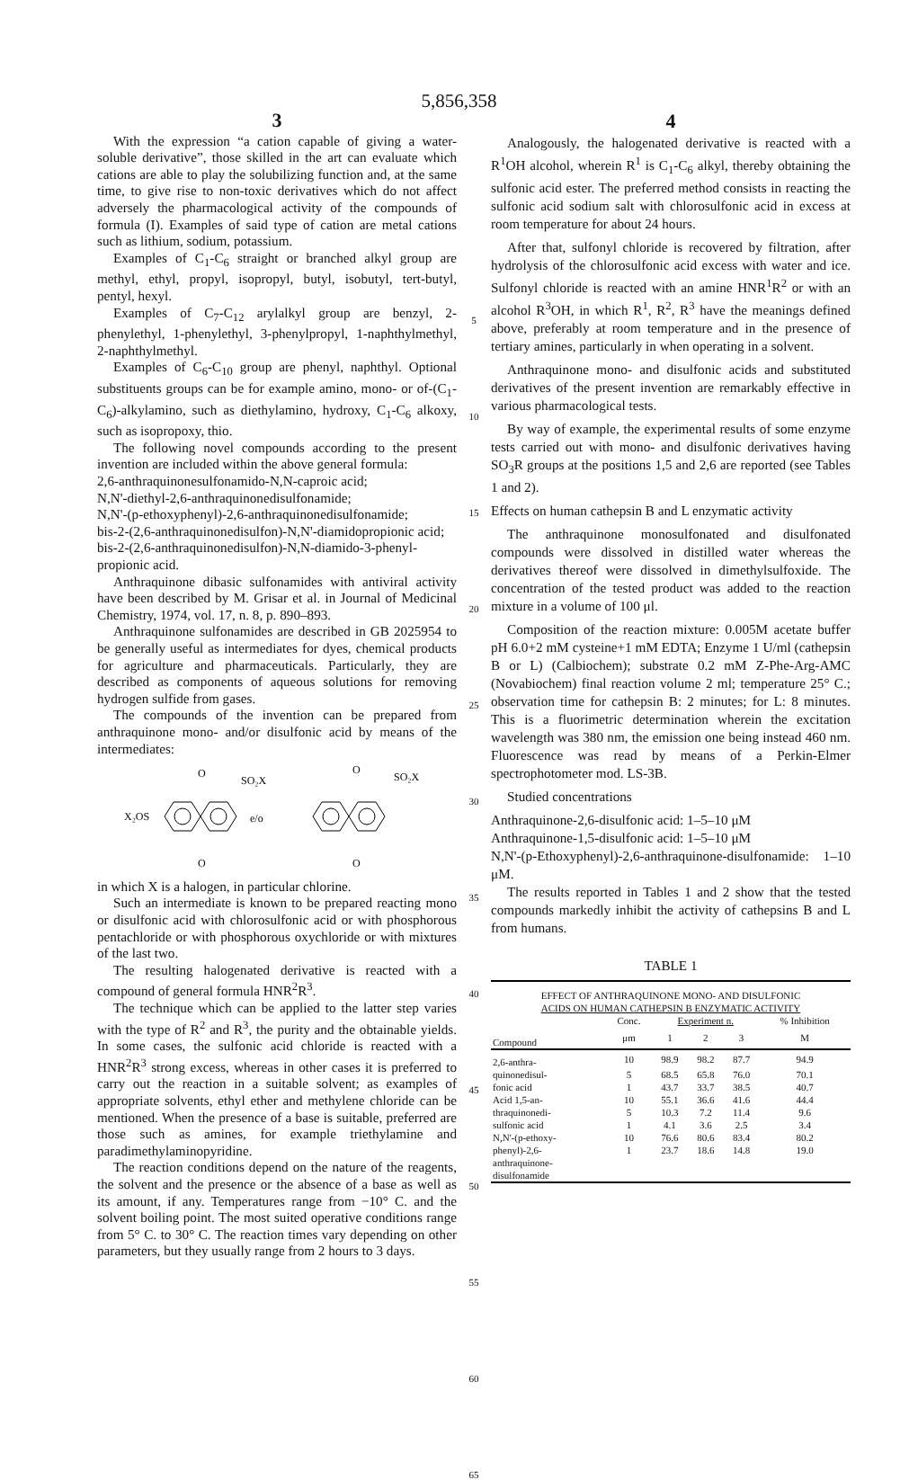5,856,358
3
With the expression “a cation capable of giving a water-soluble derivative”, those skilled in the art can evaluate which cations are able to play the solubilizing function and, at the same time, to give rise to non-toxic derivatives which do not affect adversely the pharmacological activity of the compounds of formula (I). Examples of said type of cation are metal cations such as lithium, sodium, potassium.
Examples of C<sub>1</sub>-C<sub>6</sub> straight or branched alkyl group are methyl, ethyl, propyl, isopropyl, butyl, isobutyl, tert-butyl, pentyl, hexyl.
Examples of C<sub>7</sub>-C<sub>12</sub> arylalkyl group are benzyl, 2-phenylethyl, 1-phenylethyl, 3-phenylpropyl, 1-naphthylmethyl, 2-naphthylmethyl.
Examples of C<sub>6</sub>-C<sub>10</sub> group are phenyl, naphthyl. Optional substituents groups can be for example amino, mono- or of-(C<sub>1</sub>-C<sub>6</sub>)-alkylamino, such as diethylamino, hydroxy, C<sub>1</sub>-C<sub>6</sub> alkoxy, such as isopropoxy, thio.
The following novel compounds according to the present invention are included within the above general formula:
2,6-anthraquinonesulfonamido-N,N-caproic acid;
N,N'-diethyl-2,6-anthraquinonedisulfonamide;
N,N'-(p-ethoxyphenyl)-2,6-anthraquinonedisulfonamide;
bis-2-(2,6-anthraquinonedisulfon)-N,N'-diamidopropionic acid;
bis-2-(2,6-anthraquinonedisulfon)-N,N-diamido-3-phenyl-propionic acid.
Anthraquinone dibasic sulfonamides with antiviral activity have been described by M. Grisar et al. in Journal of Medicinal Chemistry, 1974, vol. 17, n. 8, p. 890–893.
Anthraquinone sulfonamides are described in GB 2025954 to be generally useful as intermediates for dyes, chemical products for agriculture and pharmaceuticals. Particularly, they are described as components of aqueous solutions for removing hydrogen sulfide from gases.
The compounds of the invention can be prepared from anthraquinone mono- and/or disulfonic acid by means of the intermediates:
X₂OS
e/o
O
O
SO₂X
O
O
SO₂X
in which X is a halogen, in particular chlorine.
Such an intermediate is known to be prepared reacting mono or disulfonic acid with chlorosulfonic acid or with phosphorous pentachloride or with phosphorous oxychloride or with mixtures of the last two.
The resulting halogenated derivative is reacted with a compound of general formula HNR<sup>2</sup>R<sup>3</sup>.
The technique which can be applied to the latter step varies with the type of R<sup>2</sup> and R<sup>3</sup>, the purity and the obtainable yields. In some cases, the sulfonic acid chloride is reacted with a HNR<sup>2</sup>R<sup>3</sup> strong excess, whereas in other cases it is preferred to carry out the reaction in a suitable solvent; as examples of appropriate solvents, ethyl ether and methylene chloride can be mentioned. When the presence of a base is suitable, preferred are those such as amines, for example triethylamine and paradimethylaminopyridine.
The reaction conditions depend on the nature of the reagents, the solvent and the presence or the absence of a base as well as its amount, if any. Temperatures range from −10° C. and the solvent boiling point. The most suited operative conditions range from 5° C. to 30° C. The reaction times vary depending on other parameters, but they usually range from 2 hours to 3 days.
5
10
15
20
25
30
35
40
45
50
55
60
65
4
Analogously, the halogenated derivative is reacted with a R<sup>1</sup>OH alcohol, wherein R<sup>1</sup> is C<sub>1</sub>-C<sub>6</sub> alkyl, thereby obtaining the sulfonic acid ester. The preferred method consists in reacting the sulfonic acid sodium salt with chlorosulfonic acid in excess at room temperature for about 24 hours.
After that, sulfonyl chloride is recovered by filtration, after hydrolysis of the chlorosulfonic acid excess with water and ice. Sulfonyl chloride is reacted with an amine HNR<sup>1</sup>R<sup>2</sup> or with an alcohol R<sup>3</sup>OH, in which R<sup>1</sup>, R<sup>2</sup>, R<sup>3</sup> have the meanings defined above, preferably at room temperature and in the presence of tertiary amines, particularly in when operating in a solvent.
Anthraquinone mono- and disulfonic acids and substituted derivatives of the present invention are remarkably effective in various pharmacological tests.
By way of example, the experimental results of some enzyme tests carried out with mono- and disulfonic derivatives having SO<sub>3</sub>R groups at the positions 1,5 and 2,6 are reported (see Tables 1 and 2).
Effects on human cathepsin B and L enzymatic activity
The anthraquinone monosulfonated and disulfonated compounds were dissolved in distilled water whereas the derivatives thereof were dissolved in dimethylsulfoxide. The concentration of the tested product was added to the reaction mixture in a volume of 100 μl.
Composition of the reaction mixture: 0.005M acetate buffer pH 6.0+2 mM cysteine+1 mM EDTA; Enzyme 1 U/ml (cathepsin B or L) (Calbiochem); substrate 0.2 mM Z-Phe-Arg-AMC (Novabiochem) final reaction volume 2 ml; temperature 25° C.; observation time for cathepsin B: 2 minutes; for L: 8 minutes. This is a fluorimetric determination wherein the excitation wavelength was 380 nm, the emission one being instead 460 nm. Fluorescence was read by means of a Perkin-Elmer spectrophotometer mod. LS-3B.
Studied concentrations
Anthraquinone-2,6-disulfonic acid: 1–5–10 μM
Anthraquinone-1,5-disulfonic acid: 1–5–10 μM
N,N'-(p-Ethoxyphenyl)-2,6-anthraquinone-disulfonamide: 1–10 μM.
The results reported in Tables 1 and 2 show that the tested compounds markedly inhibit the activity of cathepsins B and L from humans.
TABLE 1
| EFFECT OF ANTHRAQUINONE MONO- AND DISULFONIC ACIDS ON HUMAN CATHEPSIN B ENZYMATIC ACTIVITY | | | | | |
| --- | --- | --- | --- | --- | --- |
| | Conc. | Experiment n. | | | % Inhibition |
| Compound | μm | 1 | 2 | 3 | M |
| 2,6-anthra- | 10 | 98.9 | 98.2 | 87.7 | 94.9 |
| quinonedisul- | 5 | 68.5 | 65.8 | 76.0 | 70.1 |
| fonic acid | 1 | 43.7 | 33.7 | 38.5 | 40.7 |
| Acid 1,5-an- | 10 | 55.1 | 36.6 | 41.6 | 44.4 |
| thraquinonedi- | 5 | 10.3 | 7.2 | 11.4 | 9.6 |
| sulfonic acid | 1 | 4.1 | 3.6 | 2.5 | 3.4 |
| N,N'-(p-ethoxy- | 10 | 76.6 | 80.6 | 83.4 | 80.2 |
| phenyl)-2,6- | 1 | 23.7 | 18.6 | 14.8 | 19.0 |
| anthraquinone- | | | | | |
| disulfonamide | | | | | |